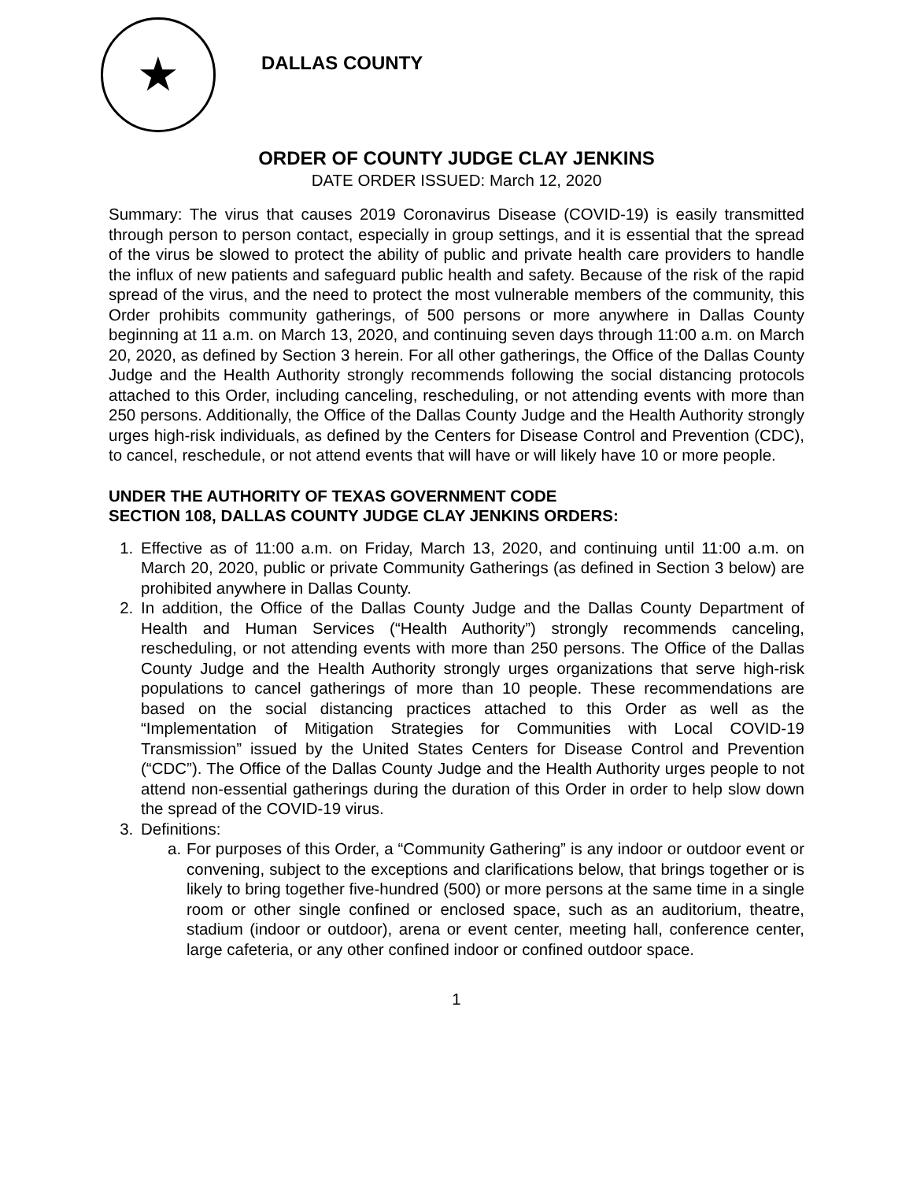★
DALLAS COUNTY
ORDER OF COUNTY JUDGE CLAY JENKINS
DATE ORDER ISSUED: March 12, 2020
Summary: The virus that causes 2019 Coronavirus Disease (COVID-19) is easily transmitted through person to person contact, especially in group settings, and it is essential that the spread of the virus be slowed to protect the ability of public and private health care providers to handle the influx of new patients and safeguard public health and safety. Because of the risk of the rapid spread of the virus, and the need to protect the most vulnerable members of the community, this Order prohibits community gatherings, of 500 persons or more anywhere in Dallas County beginning at 11 a.m. on March 13, 2020, and continuing seven days through 11:00 a.m. on March 20, 2020, as defined by Section 3 herein. For all other gatherings, the Office of the Dallas County Judge and the Health Authority strongly recommends following the social distancing protocols attached to this Order, including canceling, rescheduling, or not attending events with more than 250 persons. Additionally, the Office of the Dallas County Judge and the Health Authority strongly urges high-risk individuals, as defined by the Centers for Disease Control and Prevention (CDC), to cancel, reschedule, or not attend events that will have or will likely have 10 or more people.
UNDER THE AUTHORITY OF TEXAS GOVERNMENT CODE
SECTION 108, DALLAS COUNTY JUDGE CLAY JENKINS ORDERS:
1. Effective as of 11:00 a.m. on Friday, March 13, 2020, and continuing until 11:00 a.m. on March 20, 2020, public or private Community Gatherings (as defined in Section 3 below) are prohibited anywhere in Dallas County.
2. In addition, the Office of the Dallas County Judge and the Dallas County Department of Health and Human Services (“Health Authority”) strongly recommends canceling, rescheduling, or not attending events with more than 250 persons. The Office of the Dallas County Judge and the Health Authority strongly urges organizations that serve high-risk populations to cancel gatherings of more than 10 people. These recommendations are based on the social distancing practices attached to this Order as well as the “Implementation of Mitigation Strategies for Communities with Local COVID-19 Transmission” issued by the United States Centers for Disease Control and Prevention (“CDC”). The Office of the Dallas County Judge and the Health Authority urges people to not attend non-essential gatherings during the duration of this Order in order to help slow down the spread of the COVID-19 virus.
3. Definitions:
a.
For purposes of this Order, a “Community Gathering” is any indoor or outdoor event or convening, subject to the exceptions and clarifications below, that brings together or is likely to bring together five-hundred (500) or more persons at the same time in a single room or other single confined or enclosed space, such as an auditorium, theatre, stadium (indoor or outdoor), arena or event center, meeting hall, conference center, large cafeteria, or any other confined indoor or confined outdoor space.
1